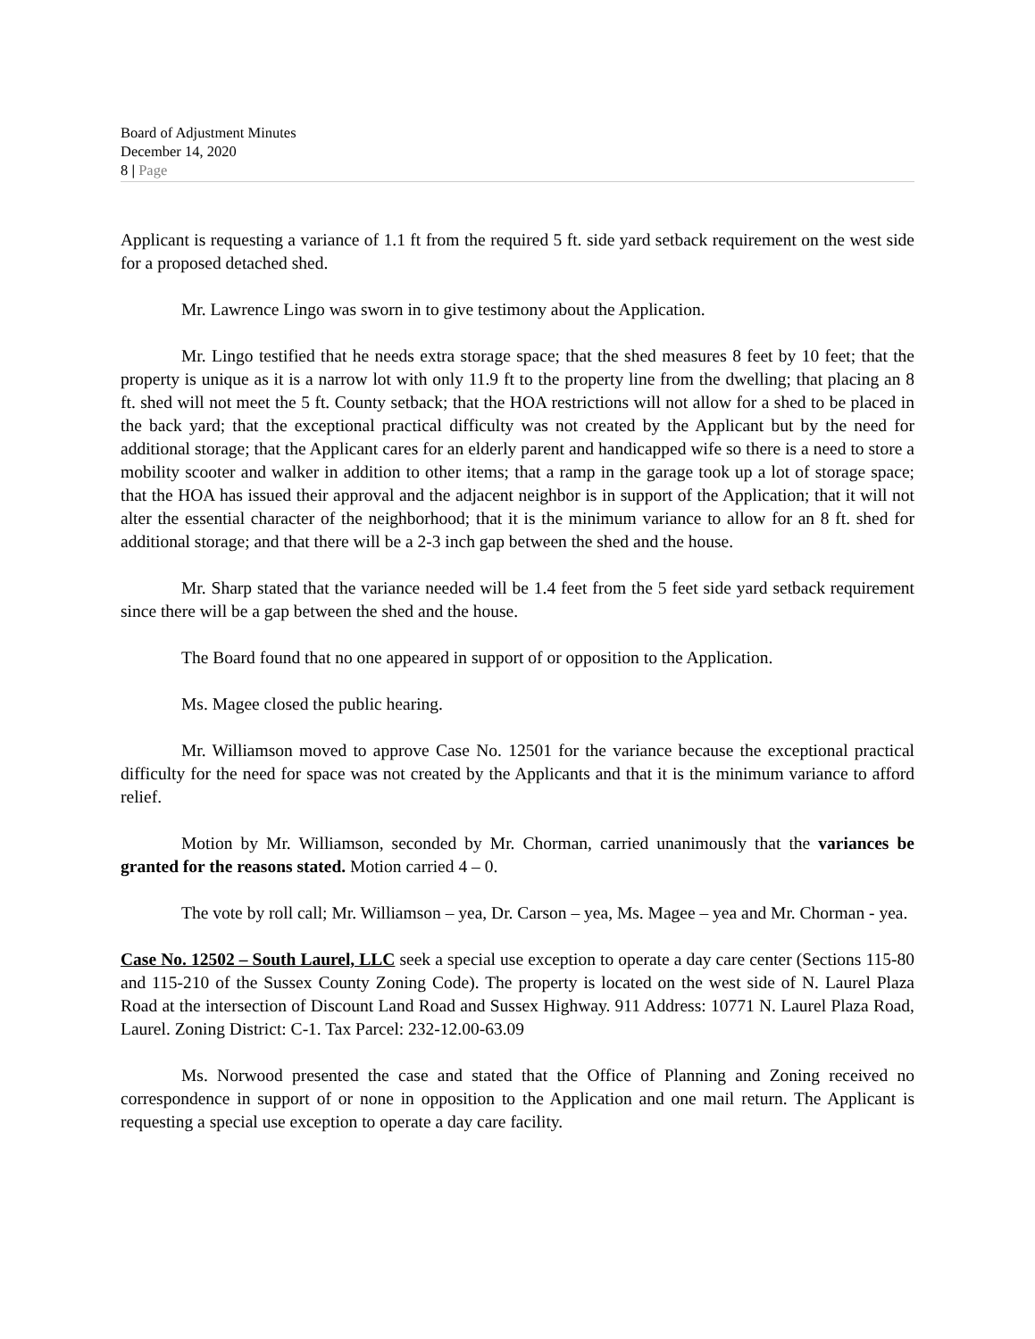Board of Adjustment Minutes
December 14, 2020
8 | Page
Applicant is requesting a variance of 1.1 ft from the required 5 ft. side yard setback requirement on the west side for a proposed detached shed.
Mr. Lawrence Lingo was sworn in to give testimony about the Application.
Mr. Lingo testified that he needs extra storage space; that the shed measures 8 feet by 10 feet; that the property is unique as it is a narrow lot with only 11.9 ft to the property line from the dwelling; that placing an 8 ft. shed will not meet the 5 ft. County setback; that the HOA restrictions will not allow for a shed to be placed in the back yard; that the exceptional practical difficulty was not created by the Applicant but by the need for additional storage; that the Applicant cares for an elderly parent and handicapped wife so there is a need to store a mobility scooter and walker in addition to other items; that a ramp in the garage took up a lot of storage space; that the HOA has issued their approval and the adjacent neighbor is in support of the Application; that it will not alter the essential character of the neighborhood; that it is the minimum variance to allow for an 8 ft. shed for additional storage; and that there will be a 2-3 inch gap between the shed and the house.
Mr. Sharp stated that the variance needed will be 1.4 feet from the 5 feet side yard setback requirement since there will be a gap between the shed and the house.
The Board found that no one appeared in support of or opposition to the Application.
Ms. Magee closed the public hearing.
Mr. Williamson moved to approve Case No. 12501 for the variance because the exceptional practical difficulty for the need for space was not created by the Applicants and that it is the minimum variance to afford relief.
Motion by Mr. Williamson, seconded by Mr. Chorman, carried unanimously that the variances be granted for the reasons stated. Motion carried 4 – 0.
The vote by roll call; Mr. Williamson – yea, Dr. Carson – yea, Ms. Magee – yea and Mr. Chorman - yea.
Case No. 12502 – South Laurel, LLC seek a special use exception to operate a day care center (Sections 115-80 and 115-210 of the Sussex County Zoning Code). The property is located on the west side of N. Laurel Plaza Road at the intersection of Discount Land Road and Sussex Highway. 911 Address: 10771 N. Laurel Plaza Road, Laurel. Zoning District: C-1. Tax Parcel: 232-12.00-63.09
Ms. Norwood presented the case and stated that the Office of Planning and Zoning received no correspondence in support of or none in opposition to the Application and one mail return. The Applicant is requesting a special use exception to operate a day care facility.